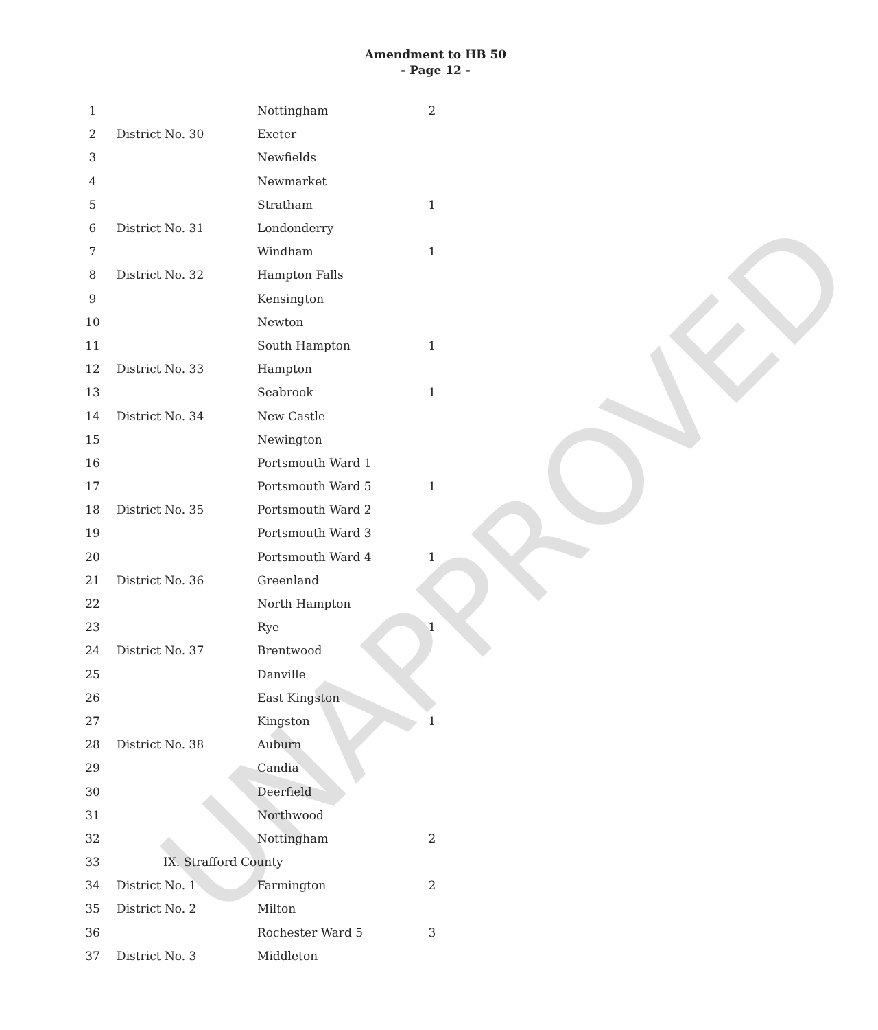UNAPPROVED
Amendment to HB 50
- Page 12 -
| 1 | | Nottingham | 2 |
| 2 | District No. 30 | Exeter | |
| 3 | | Newfields | |
| 4 | | Newmarket | |
| 5 | | Stratham | 1 |
| 6 | District No. 31 | Londonderry | |
| 7 | | Windham | 1 |
| 8 | District No. 32 | Hampton Falls | |
| 9 | | Kensington | |
| 10 | | Newton | |
| 11 | | South Hampton | 1 |
| 12 | District No. 33 | Hampton | |
| 13 | | Seabrook | 1 |
| 14 | District No. 34 | New Castle | |
| 15 | | Newington | |
| 16 | | Portsmouth Ward 1 | |
| 17 | | Portsmouth Ward 5 | 1 |
| 18 | District No. 35 | Portsmouth Ward 2 | |
| 19 | | Portsmouth Ward 3 | |
| 20 | | Portsmouth Ward 4 | 1 |
| 21 | District No. 36 | Greenland | |
| 22 | | North Hampton | |
| 23 | | Rye | 1 |
| 24 | District No. 37 | Brentwood | |
| 25 | | Danville | |
| 26 | | East Kingston | |
| 27 | | Kingston | 1 |
| 28 | District No. 38 | Auburn | |
| 29 | | Candia | |
| 30 | | Deerfield | |
| 31 | | Northwood | |
| 32 | | Nottingham | 2 |
| 33 | IX. Strafford County | | |
| 34 | District No. 1 | Farmington | 2 |
| 35 | District No. 2 | Milton | |
| 36 | | Rochester Ward 5 | 3 |
| 37 | District No. 3 | Middleton | |